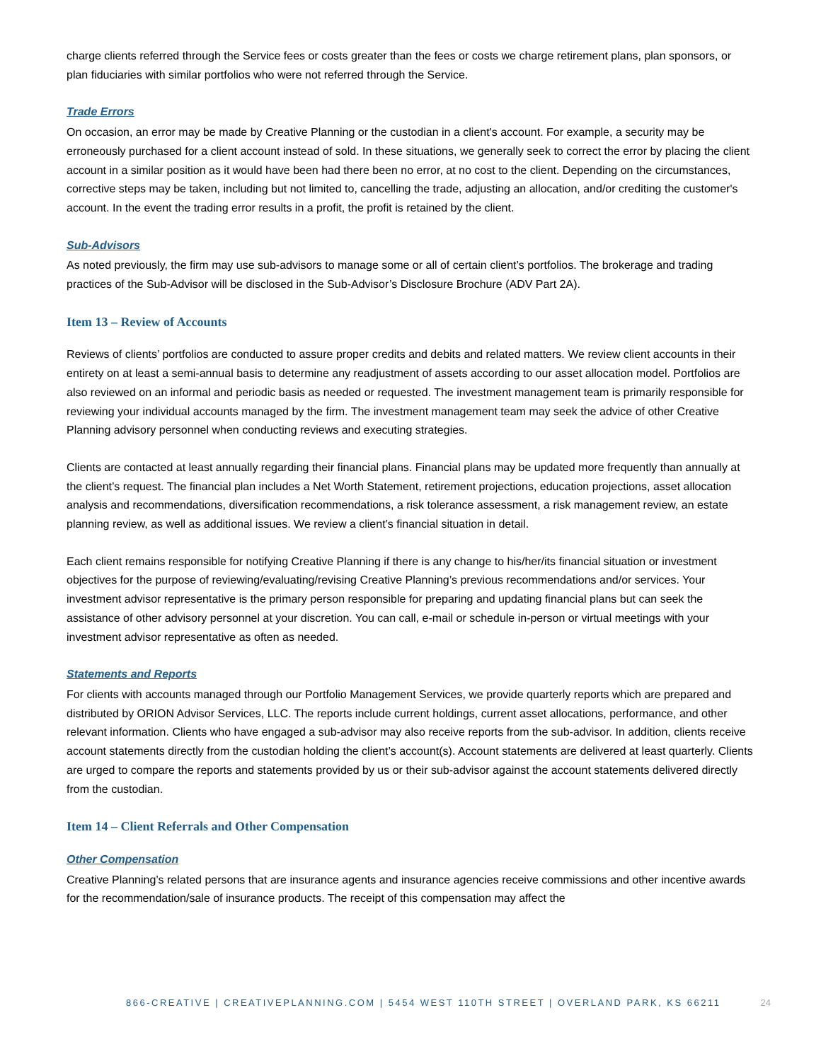charge clients referred through the Service fees or costs greater than the fees or costs we charge retirement plans, plan sponsors, or plan fiduciaries with similar portfolios who were not referred through the Service.
Trade Errors
On occasion, an error may be made by Creative Planning or the custodian in a client's account. For example, a security may be erroneously purchased for a client account instead of sold. In these situations, we generally seek to correct the error by placing the client account in a similar position as it would have been had there been no error, at no cost to the client. Depending on the circumstances, corrective steps may be taken, including but not limited to, cancelling the trade, adjusting an allocation, and/or crediting the customer's account. In the event the trading error results in a profit, the profit is retained by the client.
Sub-Advisors
As noted previously, the firm may use sub-advisors to manage some or all of certain client’s portfolios. The brokerage and trading practices of the Sub-Advisor will be disclosed in the Sub-Advisor’s Disclosure Brochure (ADV Part 2A).
Item 13 – Review of Accounts
Reviews of clients’ portfolios are conducted to assure proper credits and debits and related matters. We review client accounts in their entirety on at least a semi-annual basis to determine any readjustment of assets according to our asset allocation model. Portfolios are also reviewed on an informal and periodic basis as needed or requested. The investment management team is primarily responsible for reviewing your individual accounts managed by the firm. The investment management team may seek the advice of other Creative Planning advisory personnel when conducting reviews and executing strategies.
Clients are contacted at least annually regarding their financial plans. Financial plans may be updated more frequently than annually at the client’s request. The financial plan includes a Net Worth Statement, retirement projections, education projections, asset allocation analysis and recommendations, diversification recommendations, a risk tolerance assessment, a risk management review, an estate planning review, as well as additional issues. We review a client’s financial situation in detail.
Each client remains responsible for notifying Creative Planning if there is any change to his/her/its financial situation or investment objectives for the purpose of reviewing/evaluating/revising Creative Planning’s previous recommendations and/or services. Your investment advisor representative is the primary person responsible for preparing and updating financial plans but can seek the assistance of other advisory personnel at your discretion. You can call, e-mail or schedule in-person or virtual meetings with your investment advisor representative as often as needed.
Statements and Reports
For clients with accounts managed through our Portfolio Management Services, we provide quarterly reports which are prepared and distributed by ORION Advisor Services, LLC. The reports include current holdings, current asset allocations, performance, and other relevant information. Clients who have engaged a sub-advisor may also receive reports from the sub-advisor. In addition, clients receive account statements directly from the custodian holding the client’s account(s). Account statements are delivered at least quarterly. Clients are urged to compare the reports and statements provided by us or their sub-advisor against the account statements delivered directly from the custodian.
Item 14 – Client Referrals and Other Compensation
Other Compensation
Creative Planning’s related persons that are insurance agents and insurance agencies receive commissions and other incentive awards for the recommendation/sale of insurance products. The receipt of this compensation may affect the
866-CREATIVE | CREATIVEPLANNING.COM | 5454 WEST 110TH STREET | OVERLAND PARK, KS 66211 24